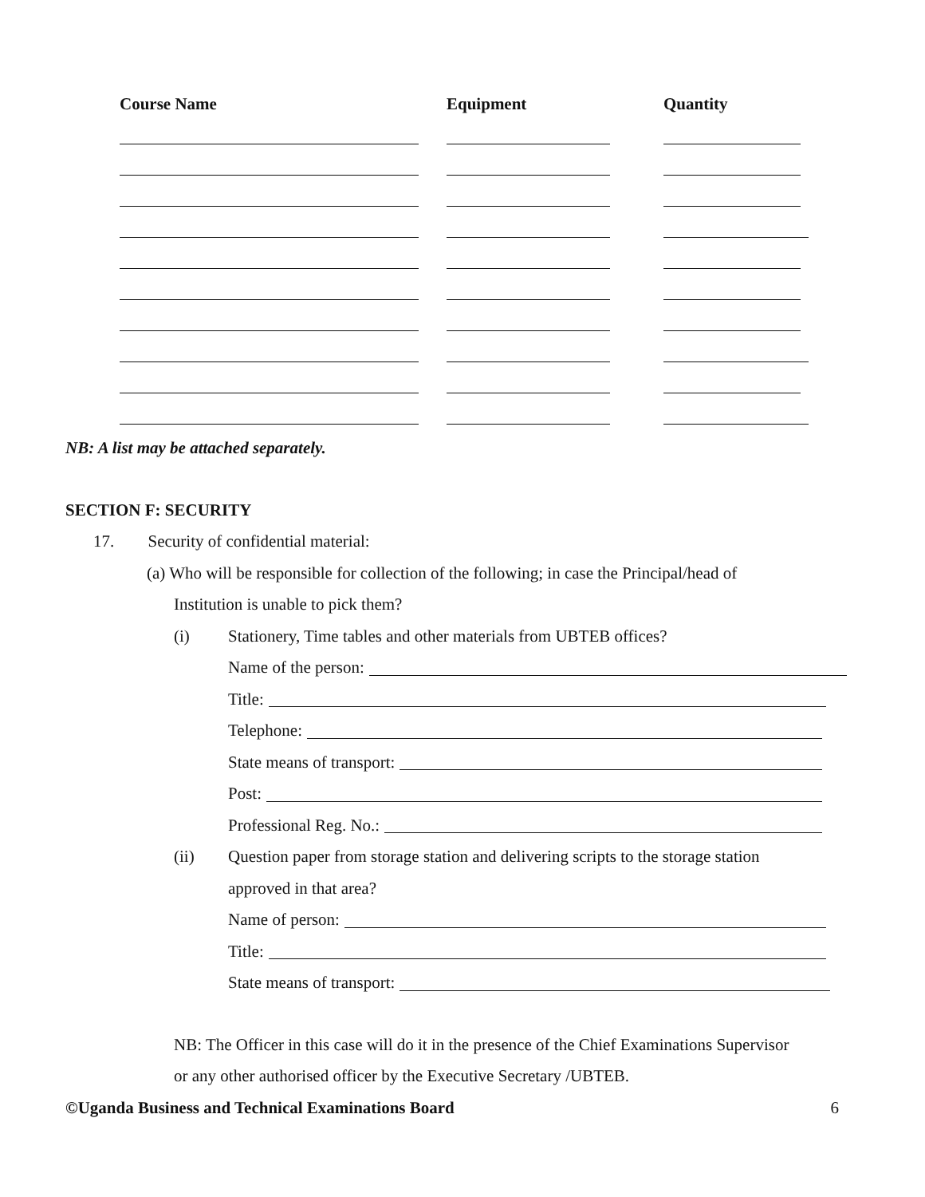| Course Name | Equipment | Quantity |
| --- | --- | --- |
NB: A list may be attached separately.
SECTION F: SECURITY
17. Security of confidential material:
(a) Who will be responsible for collection of the following; in case the Principal/head of
Institution is unable to pick them?
(i) Stationery, Time tables and other materials from UBTEB offices?
Name of the person:
Title:
Telephone:
State means of transport:
Post:
Professional Reg. No.:
(ii) Question paper from storage station and delivering scripts to the storage station
approved in that area?
Name of person:
Title:
State means of transport:
NB: The Officer in this case will do it in the presence of the Chief Examinations Supervisor
or any other authorised officer by the Executive Secretary /UBTEB.
©Uganda Business and Technical Examinations Board 6